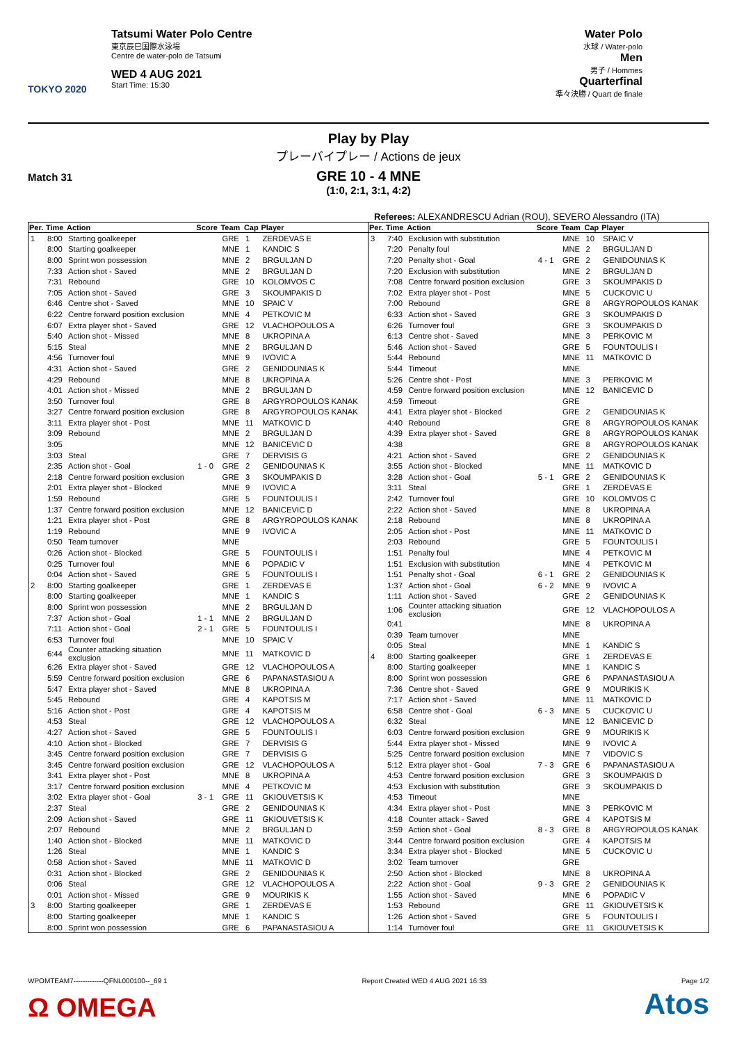TOKYO 2020
Tatsumi Water Polo Centre
東京辰巳国際水泳場
Centre de water-polo de Tatsumi
WED 4 AUG 2021
Start Time: 15:30
Water Polo
水球 / Water-polo
Men
男子 / Hommes
Quarterfinal
準々決勝 / Quart de finale
Play by Play
プレーバイプレー / Actions de jeux
GRE 10 - 4 MNE
(1:0, 2:1, 3:1, 4:2)
Match 31
Referees: ALEXANDRESCU Adrian (ROU), SEVERO Alessandro (ITA)
| Per. | Time | Action | Score | Team | Cap | Player |
| --- | --- | --- | --- | --- | --- | --- |
| 1 | 8:00 | Starting goalkeeper | | GRE | 1 | ZERDEVAS E |
| | 8:00 | Starting goalkeeper | | MNE | 1 | KANDIC S |
| | 8:00 | Sprint won possession | | MNE | 2 | BRGULJAN D |
| | 7:33 | Action shot - Saved | | MNE | 2 | BRGULJAN D |
| | 7:31 | Rebound | | GRE | 10 | KOLOMVOS C |
| | 7:05 | Action shot - Saved | | GRE | 3 | SKOUMPAKIS D |
| | 6:46 | Centre shot - Saved | | MNE | 10 | SPAIC V |
| | 6:22 | Centre forward position exclusion | | MNE | 4 | PETKOVIC M |
| | 6:07 | Extra player shot - Saved | | GRE | 12 | VLACHOPOULOS A |
| | 5:40 | Action shot - Missed | | MNE | 8 | UKROPINA A |
| | 5:15 | Steal | | MNE | 2 | BRGULJAN D |
| | 4:56 | Turnover foul | | MNE | 9 | IVOVIC A |
| | 4:31 | Action shot - Saved | | GRE | 2 | GENIDOUNIAS K |
| | 4:29 | Rebound | | MNE | 8 | UKROPINA A |
| | 4:01 | Action shot - Missed | | MNE | 2 | BRGULJAN D |
| | 3:50 | Turnover foul | | GRE | 8 | ARGYROPOULOS KANAK |
| | 3:27 | Centre forward position exclusion | | GRE | 8 | ARGYROPOULOS KANAK |
| | 3:11 | Extra player shot - Post | | MNE | 11 | MATKOVIC D |
| | 3:09 | Rebound | | MNE | 2 | BRGULJAN D |
| | 3:05 | | | MNE | 12 | BANICEVIC D |
| | 3:03 | Steal | | GRE | 7 | DERVISIS G |
| | 2:35 | Action shot - Goal | 1 - 0 | GRE | 2 | GENIDOUNIAS K |
| | 2:18 | Centre forward position exclusion | | GRE | 3 | SKOUMPAKIS D |
| | 2:01 | Extra player shot - Blocked | | MNE | 9 | IVOVIC A |
| | 1:59 | Rebound | | GRE | 5 | FOUNTOULIS I |
| | 1:37 | Centre forward position exclusion | | MNE | 12 | BANICEVIC D |
| | 1:21 | Extra player shot - Post | | GRE | 8 | ARGYROPOULOS KANAK |
| | 1:19 | Rebound | | MNE | 9 | IVOVIC A |
| | 0:50 | Team turnover | | MNE | | |
| | 0:26 | Action shot - Blocked | | GRE | 5 | FOUNTOULIS I |
| | 0:25 | Turnover foul | | MNE | 6 | POPADIC V |
| | 0:04 | Action shot - Saved | | GRE | 5 | FOUNTOULIS I |
| 2 | 8:00 | Starting goalkeeper | | GRE | 1 | ZERDEVAS E |
| | 8:00 | Starting goalkeeper | | MNE | 1 | KANDIC S |
| | 8:00 | Sprint won possession | | MNE | 2 | BRGULJAN D |
| | 7:37 | Action shot - Goal | 1 - 1 | MNE | 2 | BRGULJAN D |
| | 7:11 | Action shot - Goal | 2 - 1 | GRE | 5 | FOUNTOULIS I |
| | 6:53 | Turnover foul | | MNE | 10 | SPAIC V |
| | 6:44 | Counter attacking situation exclusion | | MNE | 11 | MATKOVIC D |
| | 6:26 | Extra player shot - Saved | | GRE | 12 | VLACHOPOULOS A |
| | 5:59 | Centre forward position exclusion | | GRE | 6 | PAPANASTASIOU A |
| | 5:47 | Extra player shot - Saved | | MNE | 8 | UKROPINA A |
| | 5:45 | Rebound | | GRE | 4 | KAPOTSIS M |
| | 5:16 | Action shot - Post | | GRE | 4 | KAPOTSIS M |
| | 4:53 | Steal | | GRE | 12 | VLACHOPOULOS A |
| | 4:27 | Action shot - Saved | | GRE | 5 | FOUNTOULIS I |
| | 4:10 | Action shot - Blocked | | GRE | 7 | DERVISIS G |
| | 3:45 | Centre forward position exclusion | | GRE | 7 | DERVISIS G |
| | 3:45 | Centre forward position exclusion | | GRE | 12 | VLACHOPOULOS A |
| | 3:41 | Extra player shot - Post | | MNE | 8 | UKROPINA A |
| | 3:17 | Centre forward position exclusion | | MNE | 4 | PETKOVIC M |
| | 3:02 | Extra player shot - Goal | 3 - 1 | GRE | 11 | GKIOUVETSIS K |
| | 2:37 | Steal | | GRE | 2 | GENIDOUNIAS K |
| | 2:09 | Action shot - Saved | | GRE | 11 | GKIOUVETSIS K |
| | 2:07 | Rebound | | MNE | 2 | BRGULJAN D |
| | 1:40 | Action shot - Blocked | | MNE | 11 | MATKOVIC D |
| | 1:26 | Steal | | MNE | 1 | KANDIC S |
| | 0:58 | Action shot - Saved | | MNE | 11 | MATKOVIC D |
| | 0:31 | Action shot - Blocked | | GRE | 2 | GENIDOUNIAS K |
| | 0:06 | Steal | | GRE | 12 | VLACHOPOULOS A |
| | 0:01 | Action shot - Missed | | GRE | 9 | MOURIKIS K |
| 3 | 8:00 | Starting goalkeeper | | GRE | 1 | ZERDEVAS E |
| | 8:00 | Starting goalkeeper | | MNE | 1 | KANDIC S |
| | 8:00 | Sprint won possession | | GRE | 6 | PAPANASTASIOU A |
| Per. | Time | Action | Score | Team | Cap | Player |
| --- | --- | --- | --- | --- | --- | --- |
| 3 | 7:40 | Exclusion with substitution | | MNE | 10 | SPAIC V |
| | 7:20 | Penalty foul | | MNE | 2 | BRGULJAN D |
| | 7:20 | Penalty shot - Goal | 4 - 1 | GRE | 2 | GENIDOUNIAS K |
| | 7:20 | Exclusion with substitution | | MNE | 2 | BRGULJAN D |
| | 7:08 | Centre forward position exclusion | | GRE | 3 | SKOUMPAKIS D |
| | 7:02 | Extra player shot - Post | | MNE | 5 | CUCKOVIC U |
| | 7:00 | Rebound | | GRE | 8 | ARGYROPOULOS KANAK |
| | 6:33 | Action shot - Saved | | GRE | 3 | SKOUMPAKIS D |
| | 6:26 | Turnover foul | | GRE | 3 | SKOUMPAKIS D |
| | 6:13 | Centre shot - Saved | | MNE | 3 | PERKOVIC M |
| | 5:46 | Action shot - Saved | | GRE | 5 | FOUNTOULIS I |
| | 5:44 | Rebound | | MNE | 11 | MATKOVIC D |
| | 5:44 | Timeout | | MNE | | |
| | 5:26 | Centre shot - Post | | MNE | 3 | PERKOVIC M |
| | 4:59 | Centre forward position exclusion | | MNE | 12 | BANICEVIC D |
| | 4:59 | Timeout | | GRE | | |
| | 4:41 | Extra player shot - Blocked | | GRE | 2 | GENIDOUNIAS K |
| | 4:40 | Rebound | | GRE | 8 | ARGYROPOULOS KANAK |
| | 4:39 | Extra player shot - Saved | | GRE | 8 | ARGYROPOULOS KANAK |
| | 4:38 | | | GRE | 8 | ARGYROPOULOS KANAK |
| | 4:21 | Action shot - Saved | | GRE | 2 | GENIDOUNIAS K |
| | 3:55 | Action shot - Blocked | | MNE | 11 | MATKOVIC D |
| | 3:28 | Action shot - Goal | 5 - 1 | GRE | 2 | GENIDOUNIAS K |
| | 3:11 | Steal | | GRE | 1 | ZERDEVAS E |
| | 2:42 | Turnover foul | | GRE | 10 | KOLOMVOS C |
| | 2:22 | Action shot - Saved | | MNE | 8 | UKROPINA A |
| | 2:18 | Rebound | | MNE | 8 | UKROPINA A |
| | 2:05 | Action shot - Post | | MNE | 11 | MATKOVIC D |
| | 2:03 | Rebound | | GRE | 5 | FOUNTOULIS I |
| | 1:51 | Penalty foul | | MNE | 4 | PETKOVIC M |
| | 1:51 | Exclusion with substitution | | MNE | 4 | PETKOVIC M |
| | 1:51 | Penalty shot - Goal | 6 - 1 | GRE | 2 | GENIDOUNIAS K |
| | 1:37 | Action shot - Goal | 6 - 2 | MNE | 9 | IVOVIC A |
| | 1:11 | Action shot - Saved | | GRE | 2 | GENIDOUNIAS K |
| | 1:06 | Counter attacking situation exclusion | | GRE | 12 | VLACHOPOULOS A |
| | 0:41 | | | MNE | 8 | UKROPINA A |
| | 0:39 | Team turnover | | MNE | | |
| | 0:05 | Steal | | MNE | 1 | KANDIC S |
| 4 | 8:00 | Starting goalkeeper | | GRE | 1 | ZERDEVAS E |
| | 8:00 | Starting goalkeeper | | MNE | 1 | KANDIC S |
| | 8:00 | Sprint won possession | | GRE | 6 | PAPANASTASIOU A |
| | 7:36 | Centre shot - Saved | | GRE | 9 | MOURIKIS K |
| | 7:17 | Action shot - Saved | | MNE | 11 | MATKOVIC D |
| | 6:58 | Centre shot - Goal | 6 - 3 | MNE | 5 | CUCKOVIC U |
| | 6:32 | Steal | | MNE | 12 | BANICEVIC D |
| | 6:03 | Centre forward position exclusion | | GRE | 9 | MOURIKIS K |
| | 5:44 | Extra player shot - Missed | | MNE | 9 | IVOVIC A |
| | 5:25 | Centre forward position exclusion | | MNE | 7 | VIDOVIC S |
| | 5:12 | Extra player shot - Goal | 7 - 3 | GRE | 6 | PAPANASTASIOU A |
| | 4:53 | Centre forward position exclusion | | GRE | 3 | SKOUMPAKIS D |
| | 4:53 | Exclusion with substitution | | GRE | 3 | SKOUMPAKIS D |
| | 4:53 | Timeout | | MNE | | |
| | 4:34 | Extra player shot - Post | | MNE | 3 | PERKOVIC M |
| | 4:18 | Counter attack - Saved | | GRE | 4 | KAPOTSIS M |
| | 3:59 | Action shot - Goal | 8 - 3 | GRE | 8 | ARGYROPOULOS KANAK |
| | 3:44 | Centre forward position exclusion | | GRE | 4 | KAPOTSIS M |
| | 3:34 | Extra player shot - Blocked | | MNE | 5 | CUCKOVIC U |
| | 3:02 | Team turnover | | GRE | | |
| | 2:50 | Action shot - Blocked | | MNE | 8 | UKROPINA A |
| | 2:22 | Action shot - Goal | 9 - 3 | GRE | 2 | GENIDOUNIAS K |
| | 1:55 | Action shot - Saved | | MNE | 6 | POPADIC V |
| | 1:53 | Rebound | | GRE | 11 | GKIOUVETSIS K |
| | 1:26 | Action shot - Saved | | GRE | 5 | FOUNTOULIS I |
| | 1:14 | Turnover foul | | GRE | 11 | GKIOUVETSIS K |
WPOMTEAM7-------------QFNL000100--_69 1 Report Created WED 4 AUG 2021 16:33 Page 1/2
Ω OMEGA Atos